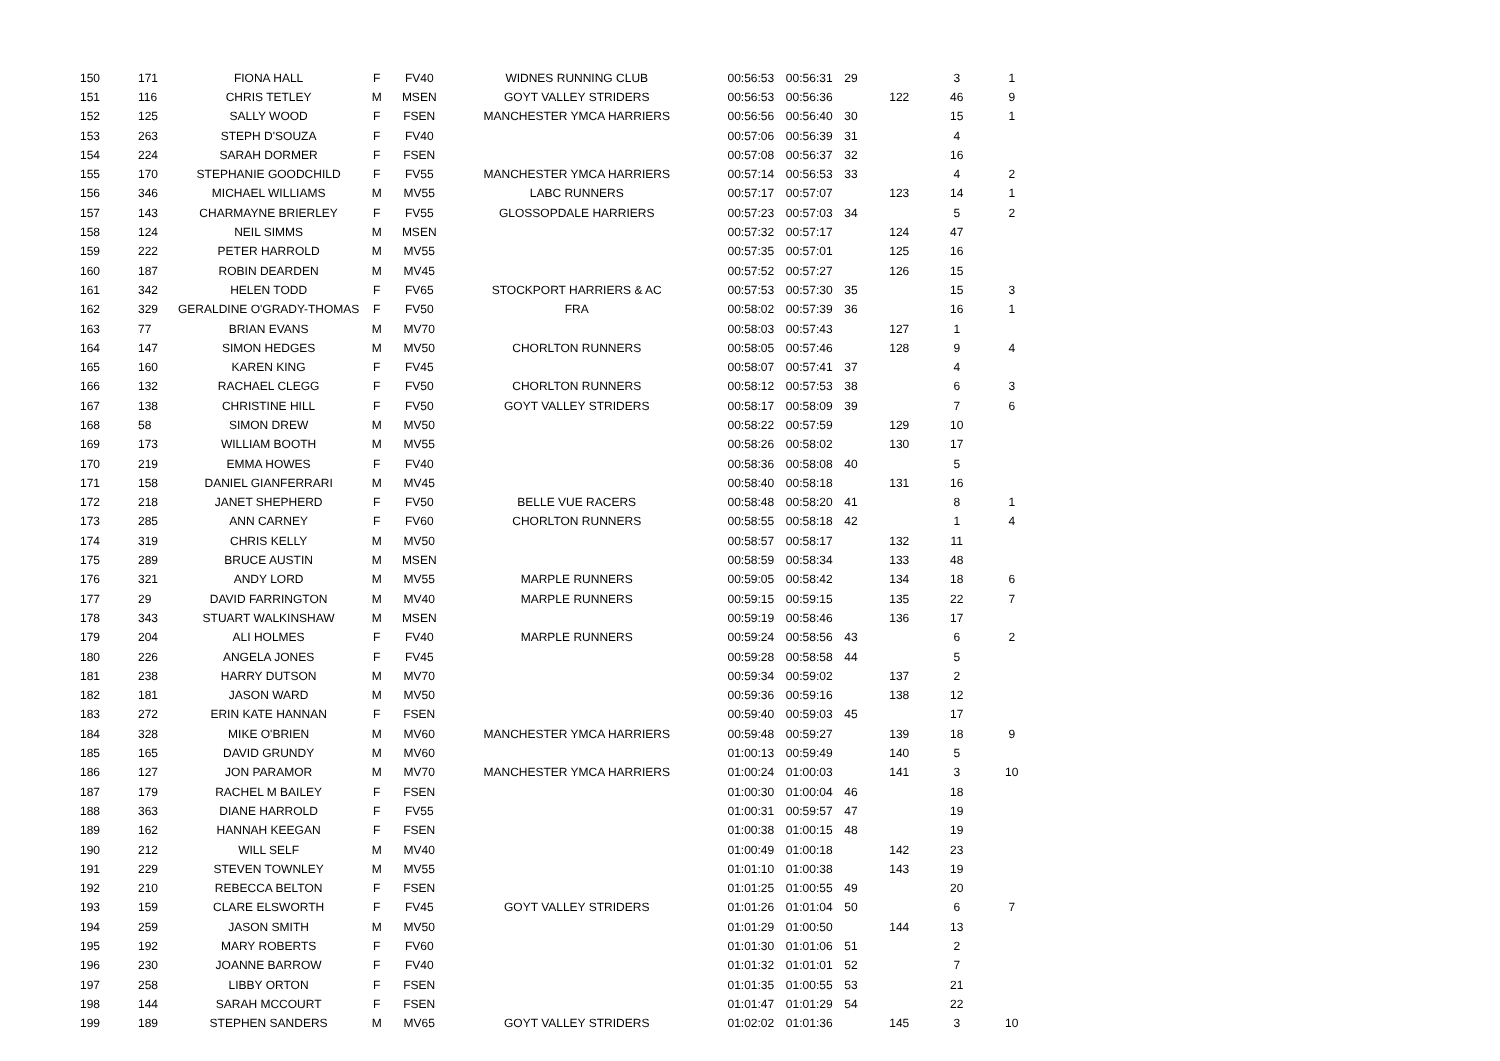| 150 | 171 | FIONA HALL | F | FV40 | WIDNES RUNNING CLUB | 00:56:53 | 00:56:31 | 29 | | 3 | 1 |
| 151 | 116 | CHRIS TETLEY | M | MSEN | GOYT VALLEY STRIDERS | 00:56:53 | 00:56:36 | | 122 | 46 | 9 |
| 152 | 125 | SALLY WOOD | F | FSEN | MANCHESTER YMCA HARRIERS | 00:56:56 | 00:56:40 | 30 | | 15 | 1 |
| 153 | 263 | STEPH D'SOUZA | F | FV40 | | 00:57:06 | 00:56:39 | 31 | | 4 | |
| 154 | 224 | SARAH DORMER | F | FSEN | | 00:57:08 | 00:56:37 | 32 | | 16 | |
| 155 | 170 | STEPHANIE GOODCHILD | F | FV55 | MANCHESTER YMCA HARRIERS | 00:57:14 | 00:56:53 | 33 | | 4 | 2 |
| 156 | 346 | MICHAEL WILLIAMS | M | MV55 | LABC RUNNERS | 00:57:17 | 00:57:07 | | 123 | 14 | 1 |
| 157 | 143 | CHARMAYNE BRIERLEY | F | FV55 | GLOSSOPDALE HARRIERS | 00:57:23 | 00:57:03 | 34 | | 5 | 2 |
| 158 | 124 | NEIL SIMMS | M | MSEN | | 00:57:32 | 00:57:17 | | 124 | 47 | |
| 159 | 222 | PETER HARROLD | M | MV55 | | 00:57:35 | 00:57:01 | | 125 | 16 | |
| 160 | 187 | ROBIN DEARDEN | M | MV45 | | 00:57:52 | 00:57:27 | | 126 | 15 | |
| 161 | 342 | HELEN TODD | F | FV65 | STOCKPORT HARRIERS & AC | 00:57:53 | 00:57:30 | 35 | | 15 | 3 |
| 162 | 329 | GERALDINE O'GRADY-THOMAS | F | FV50 | FRA | 00:58:02 | 00:57:39 | 36 | | 16 | 1 |
| 163 | 77 | BRIAN EVANS | M | MV70 | | 00:58:03 | 00:57:43 | | 127 | 1 | |
| 164 | 147 | SIMON HEDGES | M | MV50 | CHORLTON RUNNERS | 00:58:05 | 00:57:46 | | 128 | 9 | 4 |
| 165 | 160 | KAREN KING | F | FV45 | | 00:58:07 | 00:57:41 | 37 | | 4 | |
| 166 | 132 | RACHAEL CLEGG | F | FV50 | CHORLTON RUNNERS | 00:58:12 | 00:57:53 | 38 | | 6 | 3 |
| 167 | 138 | CHRISTINE HILL | F | FV50 | GOYT VALLEY STRIDERS | 00:58:17 | 00:58:09 | 39 | | 7 | 6 |
| 168 | 58 | SIMON DREW | M | MV50 | | 00:58:22 | 00:57:59 | | 129 | 10 | |
| 169 | 173 | WILLIAM BOOTH | M | MV55 | | 00:58:26 | 00:58:02 | | 130 | 17 | |
| 170 | 219 | EMMA HOWES | F | FV40 | | 00:58:36 | 00:58:08 | 40 | | 5 | |
| 171 | 158 | DANIEL GIANFERRARI | M | MV45 | | 00:58:40 | 00:58:18 | | 131 | 16 | |
| 172 | 218 | JANET SHEPHERD | F | FV50 | BELLE VUE RACERS | 00:58:48 | 00:58:20 | 41 | | 8 | 1 |
| 173 | 285 | ANN CARNEY | F | FV60 | CHORLTON RUNNERS | 00:58:55 | 00:58:18 | 42 | | 1 | 4 |
| 174 | 319 | CHRIS KELLY | M | MV50 | | 00:58:57 | 00:58:17 | | 132 | 11 | |
| 175 | 289 | BRUCE AUSTIN | M | MSEN | | 00:58:59 | 00:58:34 | | 133 | 48 | |
| 176 | 321 | ANDY LORD | M | MV55 | MARPLE RUNNERS | 00:59:05 | 00:58:42 | | 134 | 18 | 6 |
| 177 | 29 | DAVID FARRINGTON | M | MV40 | MARPLE RUNNERS | 00:59:15 | 00:59:15 | | 135 | 22 | 7 |
| 178 | 343 | STUART WALKINSHAW | M | MSEN | | 00:59:19 | 00:58:46 | | 136 | 17 | |
| 179 | 204 | ALI HOLMES | F | FV40 | MARPLE RUNNERS | 00:59:24 | 00:58:56 | 43 | | 6 | 2 |
| 180 | 226 | ANGELA JONES | F | FV45 | | 00:59:28 | 00:58:58 | 44 | | 5 | |
| 181 | 238 | HARRY DUTSON | M | MV70 | | 00:59:34 | 00:59:02 | | 137 | 2 | |
| 182 | 181 | JASON WARD | M | MV50 | | 00:59:36 | 00:59:16 | | 138 | 12 | |
| 183 | 272 | ERIN KATE HANNAN | F | FSEN | | 00:59:40 | 00:59:03 | 45 | | 17 | |
| 184 | 328 | MIKE O'BRIEN | M | MV60 | MANCHESTER YMCA HARRIERS | 00:59:48 | 00:59:27 | | 139 | 18 | 9 |
| 185 | 165 | DAVID GRUNDY | M | MV60 | | 01:00:13 | 00:59:49 | | 140 | 5 | |
| 186 | 127 | JON PARAMOR | M | MV70 | MANCHESTER YMCA HARRIERS | 01:00:24 | 01:00:03 | | 141 | 3 | 10 |
| 187 | 179 | RACHEL M BAILEY | F | FSEN | | 01:00:30 | 01:00:04 | 46 | | 18 | |
| 188 | 363 | DIANE HARROLD | F | FV55 | | 01:00:31 | 00:59:57 | 47 | | 19 | |
| 189 | 162 | HANNAH KEEGAN | F | FSEN | | 01:00:38 | 01:00:15 | 48 | | 19 | |
| 190 | 212 | WILL SELF | M | MV40 | | 01:00:49 | 01:00:18 | | 142 | 23 | |
| 191 | 229 | STEVEN TOWNLEY | M | MV55 | | 01:01:10 | 01:00:38 | | 143 | 19 | |
| 192 | 210 | REBECCA BELTON | F | FSEN | | 01:01:25 | 01:00:55 | 49 | | 20 | |
| 193 | 159 | CLARE ELSWORTH | F | FV45 | GOYT VALLEY STRIDERS | 01:01:26 | 01:01:04 | 50 | | 6 | 7 |
| 194 | 259 | JASON SMITH | M | MV50 | | 01:01:29 | 01:00:50 | | 144 | 13 | |
| 195 | 192 | MARY ROBERTS | F | FV60 | | 01:01:30 | 01:01:06 | 51 | | 2 | |
| 196 | 230 | JOANNE BARROW | F | FV40 | | 01:01:32 | 01:01:01 | 52 | | 7 | |
| 197 | 258 | LIBBY ORTON | F | FSEN | | 01:01:35 | 01:00:55 | 53 | | 21 | |
| 198 | 144 | SARAH MCCOURT | F | FSEN | | 01:01:47 | 01:01:29 | 54 | | 22 | |
| 199 | 189 | STEPHEN SANDERS | M | MV65 | GOYT VALLEY STRIDERS | 01:02:02 | 01:01:36 | | 145 | 3 | 10 |